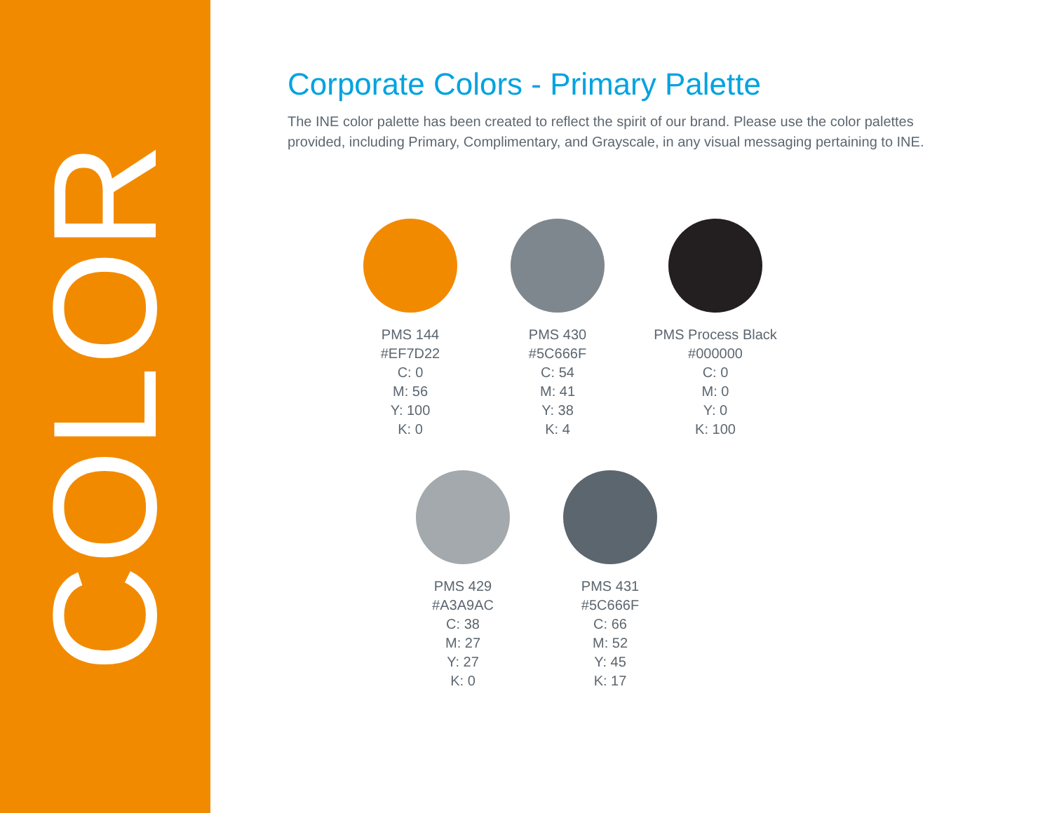COLOR
Corporate Colors - Primary Palette
The INE color palette has been created to reflect the spirit of our brand. Please use the color palettes provided, including Primary, Complimentary, and Grayscale, in any visual messaging pertaining to INE.
PMS 144
#EF7D22
C: 0
M: 56
Y: 100
K: 0
PMS 430
#5C666F
C: 54
M: 41
Y: 38
K: 4
PMS Process Black
#000000
C: 0
M: 0
Y: 0
K: 100
PMS 429
#A3A9AC
C: 38
M: 27
Y: 27
K: 0
PMS 431
#5C666F
C: 66
M: 52
Y: 45
K: 17